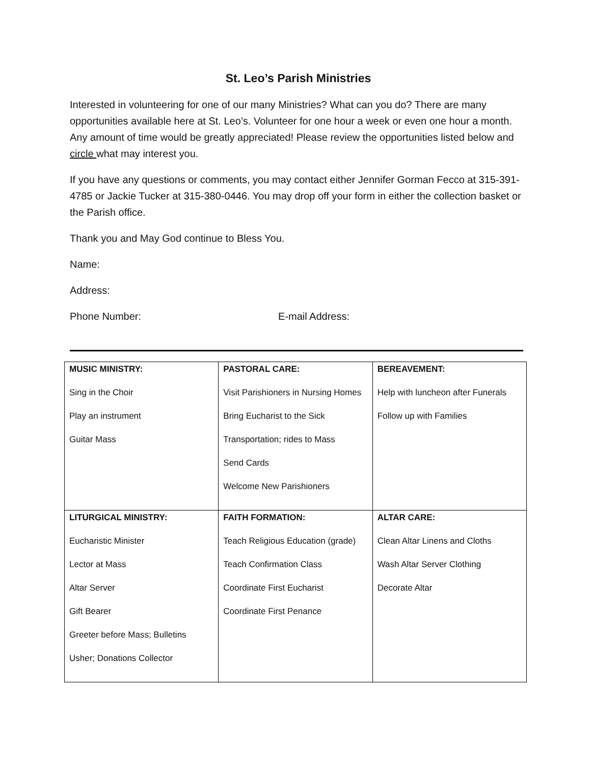St. Leo’s Parish Ministries
Interested in volunteering for one of our many Ministries? What can you do? There are many opportunities available here at St. Leo’s. Volunteer for one hour a week or even one hour a month. Any amount of time would be greatly appreciated! Please review the opportunities listed below and circle what may interest you.
If you have any questions or comments, you may contact either Jennifer Gorman Fecco at 315-391-4785 or Jackie Tucker at 315-380-0446. You may drop off your form in either the collection basket or the Parish office.
Thank you and May God continue to Bless You.
Name:
Address:
Phone Number: E-mail Address:
| MUSIC MINISTRY: Sing in the Choir Play an instrument Guitar Mass | PASTORAL CARE: Visit Parishioners in Nursing Homes Bring Eucharist to the Sick Transportation; rides to Mass Send Cards Welcome New Parishioners | BEREAVEMENT: Help with luncheon after Funerals Follow up with Families |
| LITURGICAL MINISTRY: Eucharistic Minister Lector at Mass Altar Server Gift Bearer Greeter before Mass; Bulletins Usher; Donations Collector | FAITH FORMATION: Teach Religious Education (grade) Teach Confirmation Class Coordinate First Eucharist Coordinate First Penance | ALTAR CARE: Clean Altar Linens and Cloths Wash Altar Server Clothing Decorate Altar |